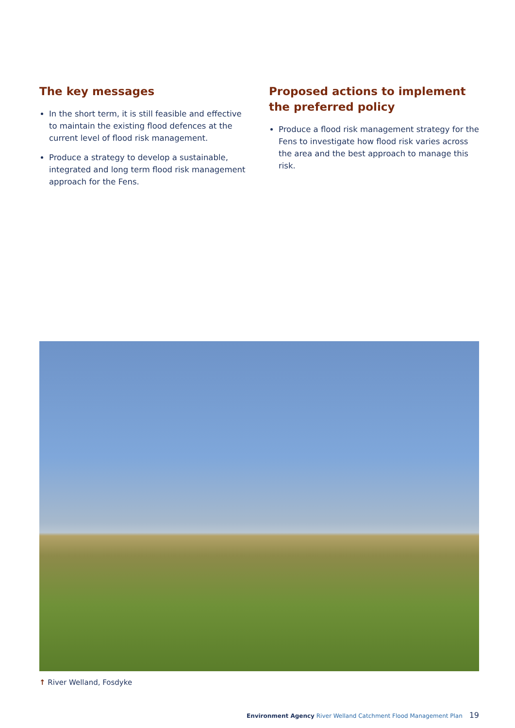The key messages
In the short term, it is still feasible and effective to maintain the existing flood defences at the current level of flood risk management.
Produce a strategy to develop a sustainable, integrated and long term flood risk management approach for the Fens.
Proposed actions to implement the preferred policy
Produce a flood risk management strategy for the Fens to investigate how flood risk varies across the area and the best approach to manage this risk.
↑ River Welland, Fosdyke
Environment Agency River Welland Catchment Flood Management Plan 19